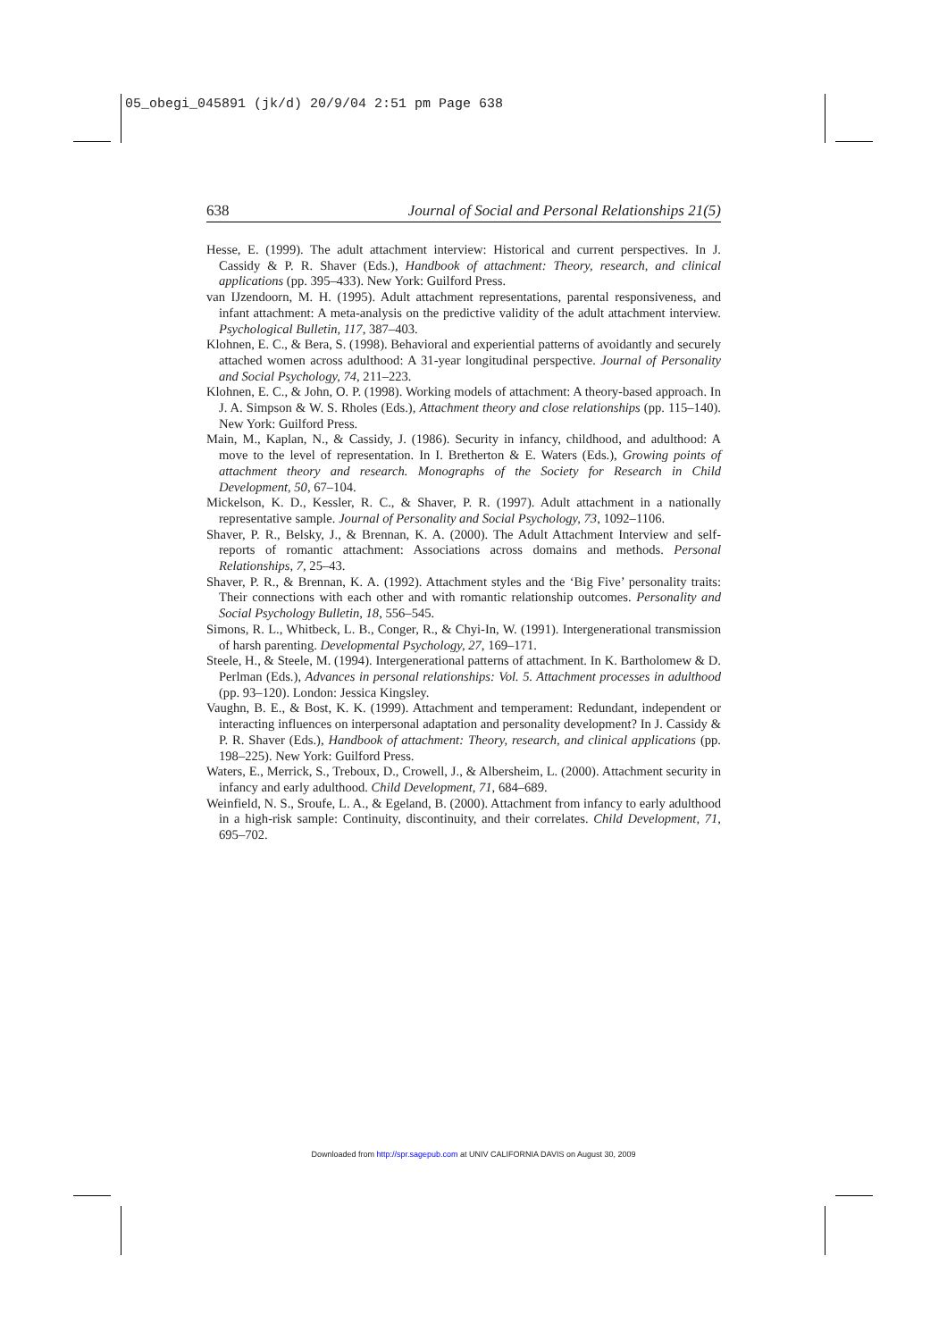05_obegi_045891 (jk/d) 20/9/04 2:51 pm Page 638
638 Journal of Social and Personal Relationships 21(5)
Hesse, E. (1999). The adult attachment interview: Historical and current perspectives. In J. Cassidy & P. R. Shaver (Eds.), Handbook of attachment: Theory, research, and clinical applications (pp. 395–433). New York: Guilford Press.
van IJzendoorn, M. H. (1995). Adult attachment representations, parental responsiveness, and infant attachment: A meta-analysis on the predictive validity of the adult attachment interview. Psychological Bulletin, 117, 387–403.
Klohnen, E. C., & Bera, S. (1998). Behavioral and experiential patterns of avoidantly and securely attached women across adulthood: A 31-year longitudinal perspective. Journal of Personality and Social Psychology, 74, 211–223.
Klohnen, E. C., & John, O. P. (1998). Working models of attachment: A theory-based approach. In J. A. Simpson & W. S. Rholes (Eds.), Attachment theory and close relationships (pp. 115–140). New York: Guilford Press.
Main, M., Kaplan, N., & Cassidy, J. (1986). Security in infancy, childhood, and adulthood: A move to the level of representation. In I. Bretherton & E. Waters (Eds.), Growing points of attachment theory and research. Monographs of the Society for Research in Child Development, 50, 67–104.
Mickelson, K. D., Kessler, R. C., & Shaver, P. R. (1997). Adult attachment in a nationally representative sample. Journal of Personality and Social Psychology, 73, 1092–1106.
Shaver, P. R., Belsky, J., & Brennan, K. A. (2000). The Adult Attachment Interview and self-reports of romantic attachment: Associations across domains and methods. Personal Relationships, 7, 25–43.
Shaver, P. R., & Brennan, K. A. (1992). Attachment styles and the ‘Big Five’ personality traits: Their connections with each other and with romantic relationship outcomes. Personality and Social Psychology Bulletin, 18, 556–545.
Simons, R. L., Whitbeck, L. B., Conger, R., & Chyi-In, W. (1991). Intergenerational transmission of harsh parenting. Developmental Psychology, 27, 169–171.
Steele, H., & Steele, M. (1994). Intergenerational patterns of attachment. In K. Bartholomew & D. Perlman (Eds.), Advances in personal relationships: Vol. 5. Attachment processes in adulthood (pp. 93–120). London: Jessica Kingsley.
Vaughn, B. E., & Bost, K. K. (1999). Attachment and temperament: Redundant, independent or interacting influences on interpersonal adaptation and personality development? In J. Cassidy & P. R. Shaver (Eds.), Handbook of attachment: Theory, research, and clinical applications (pp. 198–225). New York: Guilford Press.
Waters, E., Merrick, S., Treboux, D., Crowell, J., & Albersheim, L. (2000). Attachment security in infancy and early adulthood. Child Development, 71, 684–689.
Weinfield, N. S., Sroufe, L. A., & Egeland, B. (2000). Attachment from infancy to early adulthood in a high-risk sample: Continuity, discontinuity, and their correlates. Child Development, 71, 695–702.
Downloaded from http://spr.sagepub.com at UNIV CALIFORNIA DAVIS on August 30, 2009